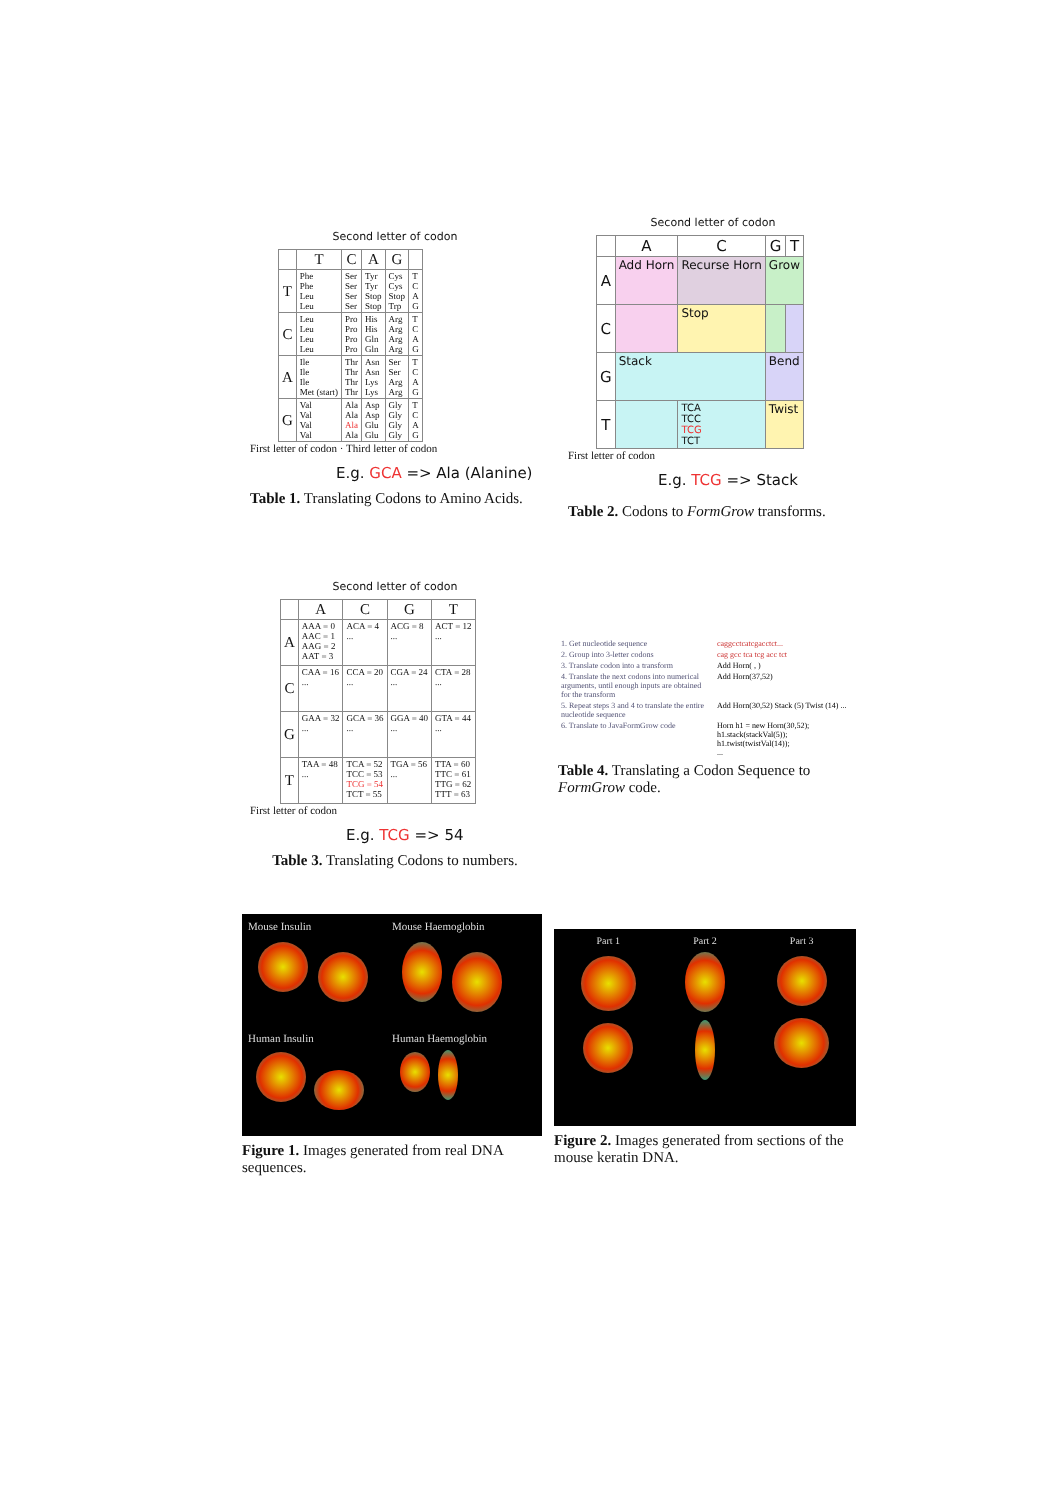Second letter of codon
| | T | C | A | G | |
| --- | --- | --- | --- | --- | --- |
| T | Phe Phe Leu Leu | Ser Ser Ser Ser | Tyr Tyr Stop Stop | Cys Cys Stop Trp | T C A G |
| C | Leu Leu Leu Leu | Pro Pro Pro Pro | His His Gln Gln | Arg Arg Arg Arg | T C A G |
| A | Ile Ile Ile Met (start) | Thr Thr Thr Thr | Asn Asn Lys Lys | Ser Ser Arg Arg | T C A G |
| G | Val Val Val Val | Ala Ala Ala Ala | Asp Asp Glu Glu | Gly Gly Gly Gly | T C A G |
First letter of codon · Third letter of codon
E.g. GCA => Ala (Alanine)
Table 1. Translating Codons to Amino Acids.
Second letter of codon
| | A | C | G | T |
| --- | --- | --- | --- | --- |
| A | Add Horn | Recurse Horn | Grow | |
| C | | Stop | | |
| G | Stack | | Bend | |
| T | | TCA TCC TCG TCT | Twist | |
First letter of codon
E.g. TCG => Stack
Table 2. Codons to FormGrow transforms.
Second letter of codon
| | A | C | G | T |
| --- | --- | --- | --- | --- |
| A | AAA = 0 AAC = 1 AAG = 2 AAT = 3 | ACA = 4 ... | ACG = 8 ... | ACT = 12 ... |
| C | CAA = 16 ... | CCA = 20 ... | CGA = 24 ... | CTA = 28 ... |
| G | GAA = 32 ... | GCA = 36 ... | GGA = 40 ... | GTA = 44 ... |
| T | TAA = 48 ... | TCA = 52 TCC = 53 TCG = 54 TCT = 55 | TGA = 56 ... | TTA = 60 TTC = 61 TTG = 62 TTT = 63 |
First letter of codon
E.g. TCG => 54
Table 3. Translating Codons to numbers.
| 1. Get nucleotide sequence | caggcctcatcgacctct... |
| 2. Group into 3-letter codons | cag gcc tca tcg acc tct |
| 3. Translate codon into a transform | Add Horn( , ) |
| 4. Translate the next codons into numerical arguments, until enough inputs are obtained for the transform | Add Horn(37,52) |
| 5. Repeat steps 3 and 4 to translate the entire nucleotide sequence | Add Horn(30,52) Stack (5) Twist (14) ... |
| 6. Translate to JavaFormGrow code | Horn h1 = new Horn(30,52); h1.stack(stackVal(5)); h1.twist(twistVal(14)); ... |
Table 4. Translating a Codon Sequence to FormGrow code.
Mouse Insulin
Mouse Haemoglobin
Human Insulin
Human Haemoglobin
Figure 1. Images generated from real DNA sequences.
Part 1
Part 2
Part 3
Figure 2. Images generated from sections of the mouse keratin DNA.